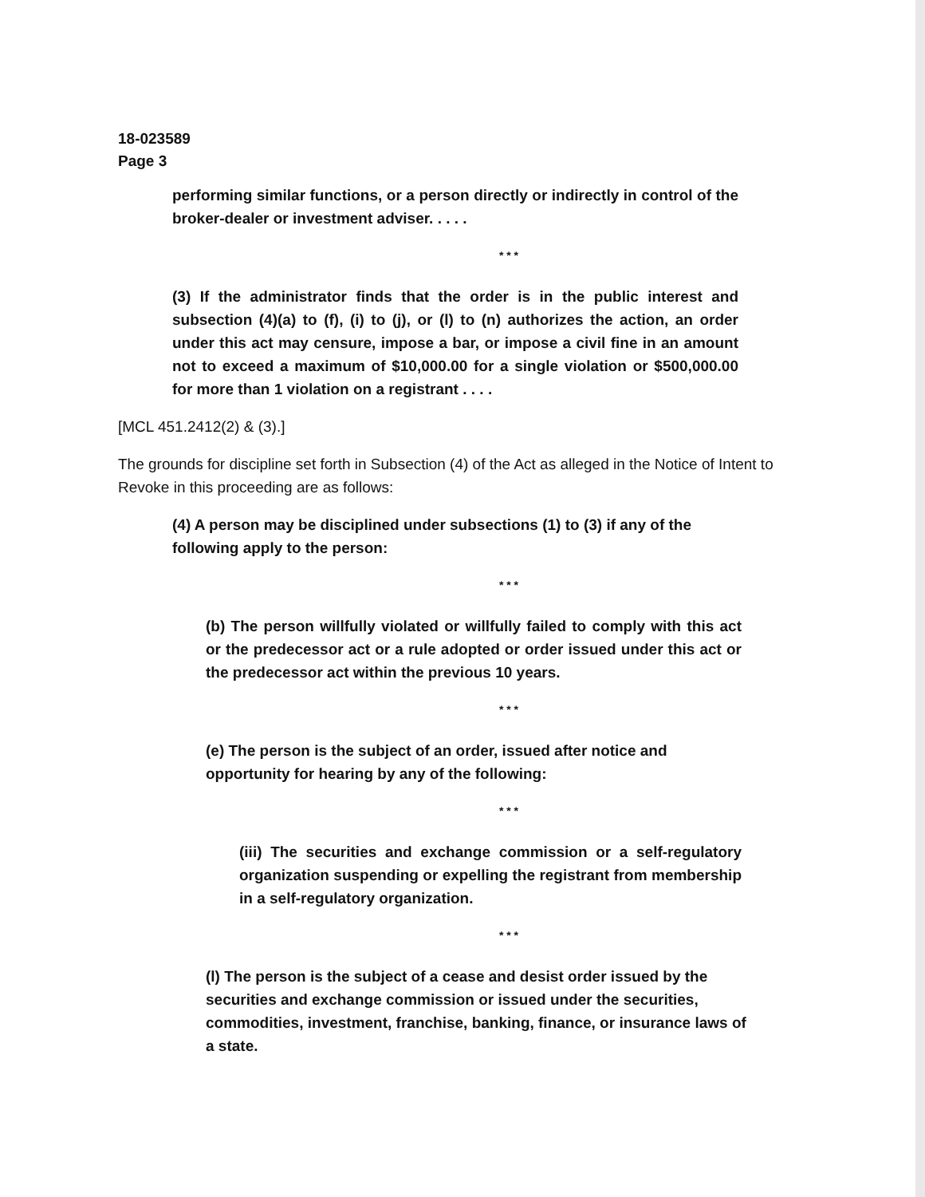18-023589
Page 3
performing similar functions, or a person directly or indirectly in control of the broker-dealer or investment adviser. . . . .
* * *
(3) If the administrator finds that the order is in the public interest and subsection (4)(a) to (f), (i) to (j), or (l) to (n) authorizes the action, an order under this act may censure, impose a bar, or impose a civil fine in an amount not to exceed a maximum of $10,000.00 for a single violation or $500,000.00 for more than 1 violation on a registrant . . . .
[MCL 451.2412(2) & (3).]
The grounds for discipline set forth in Subsection (4) of the Act as alleged in the Notice of Intent to Revoke in this proceeding are as follows:
(4) A person may be disciplined under subsections (1) to (3) if any of the following apply to the person:
* * *
(b) The person willfully violated or willfully failed to comply with this act or the predecessor act or a rule adopted or order issued under this act or the predecessor act within the previous 10 years.
* * *
(e) The person is the subject of an order, issued after notice and opportunity for hearing by any of the following:
* * *
(iii) The securities and exchange commission or a self-regulatory organization suspending or expelling the registrant from membership in a self-regulatory organization.
* * *
(l) The person is the subject of a cease and desist order issued by the securities and exchange commission or issued under the securities, commodities, investment, franchise, banking, finance, or insurance laws of a state.